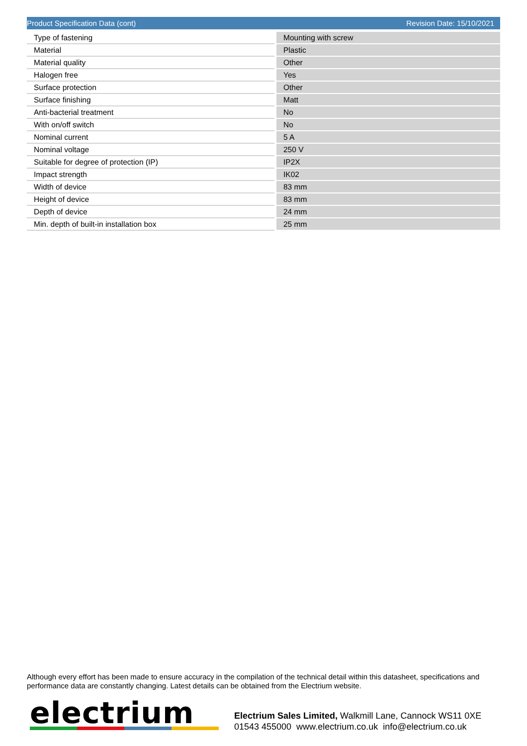Product Specification Data (cont) Revision Date: 15/10/2021
| Type of fastening | Mounting with screw |
| Material | Plastic |
| Material quality | Other |
| Halogen free | Yes |
| Surface protection | Other |
| Surface finishing | Matt |
| Anti-bacterial treatment | No |
| With on/off switch | No |
| Nominal current | 5 A |
| Nominal voltage | 250 V |
| Suitable for degree of protection (IP) | IP2X |
| Impact strength | IK02 |
| Width of device | 83 mm |
| Height of device | 83 mm |
| Depth of device | 24 mm |
| Min. depth of built-in installation box | 25 mm |
Although every effort has been made to ensure accuracy in the compilation of the technical detail within this datasheet, specifications and performance data are constantly changing. Latest details can be obtained from the Electrium website.
electrium
Electrium Sales Limited, Walkmill Lane, Cannock WS11 0XE
01543 455000 www.electrium.co.uk info@electrium.co.uk